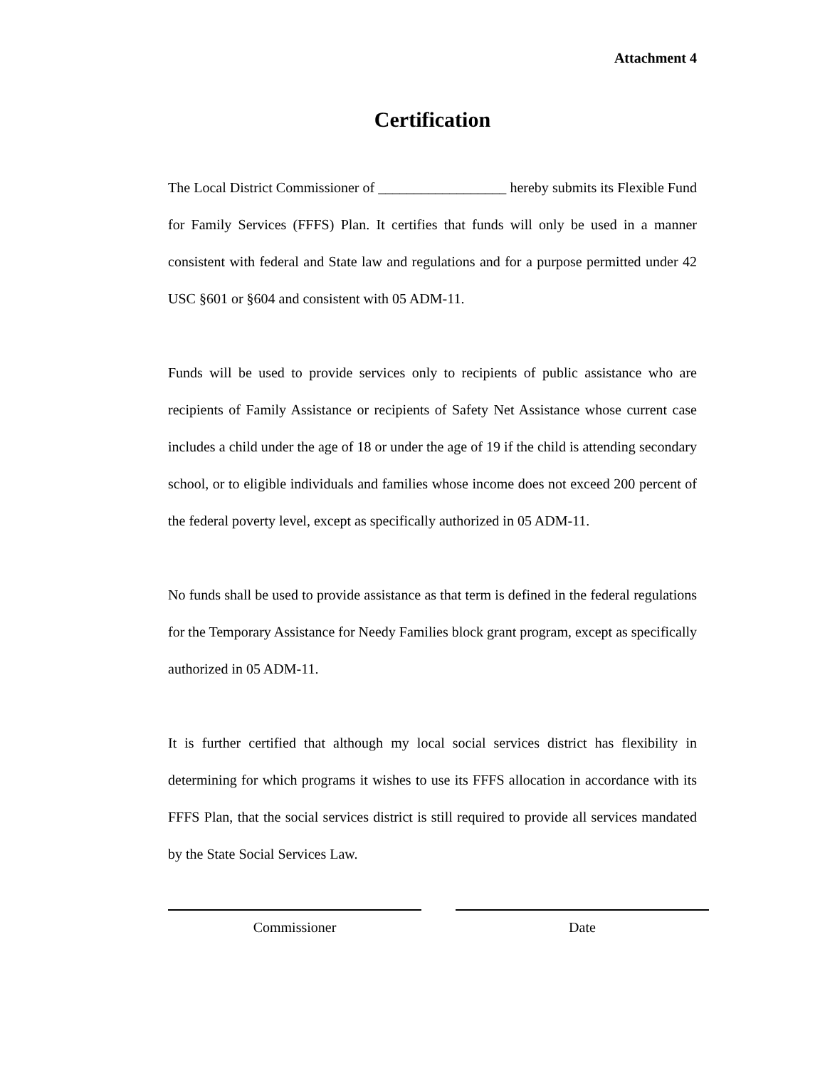Attachment 4
Certification
The Local District Commissioner of __________________ hereby submits its Flexible Fund for Family Services (FFFS) Plan. It certifies that funds will only be used in a manner consistent with federal and State law and regulations and for a purpose permitted under 42 USC §601 or §604 and consistent with 05 ADM-11.
Funds will be used to provide services only to recipients of public assistance who are recipients of Family Assistance or recipients of Safety Net Assistance whose current case includes a child under the age of 18 or under the age of 19 if the child is attending secondary school, or to eligible individuals and families whose income does not exceed 200 percent of the federal poverty level, except as specifically authorized in 05 ADM-11.
No funds shall be used to provide assistance as that term is defined in the federal regulations for the Temporary Assistance for Needy Families block grant program, except as specifically authorized in 05 ADM-11.
It is further certified that although my local social services district has flexibility in determining for which programs it wishes to use its FFFS allocation in accordance with its FFFS Plan, that the social services district is still required to provide all services mandated by the State Social Services Law.
Commissioner Date